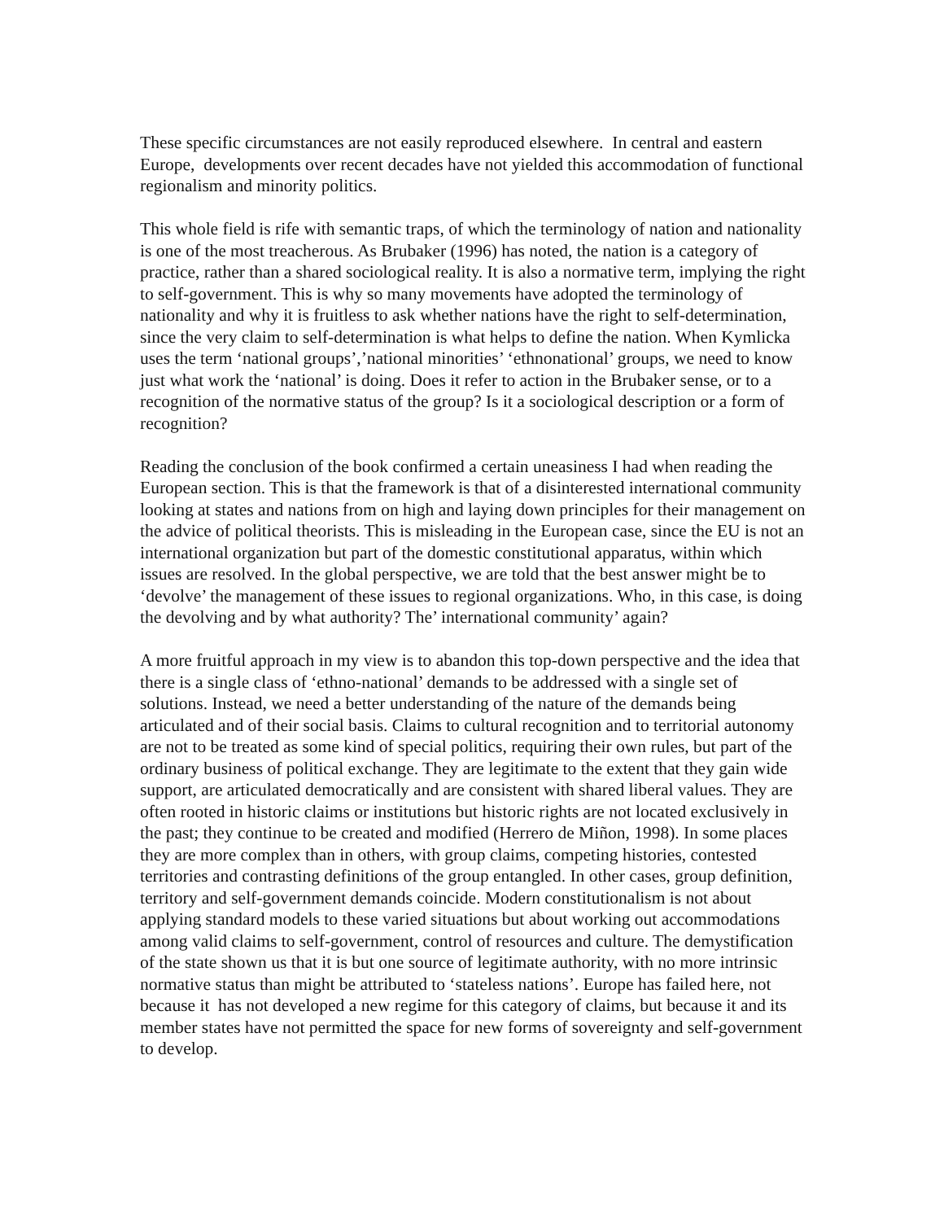These specific circumstances are not easily reproduced elsewhere. In central and eastern Europe, developments over recent decades have not yielded this accommodation of functional regionalism and minority politics.
This whole field is rife with semantic traps, of which the terminology of nation and nationality is one of the most treacherous. As Brubaker (1996) has noted, the nation is a category of practice, rather than a shared sociological reality. It is also a normative term, implying the right to self-government. This is why so many movements have adopted the terminology of nationality and why it is fruitless to ask whether nations have the right to self-determination, since the very claim to self-determination is what helps to define the nation. When Kymlicka uses the term ‘national groups’,’national minorities’ ‘ethnonational’ groups, we need to know just what work the ‘national’ is doing. Does it refer to action in the Brubaker sense, or to a recognition of the normative status of the group? Is it a sociological description or a form of recognition?
Reading the conclusion of the book confirmed a certain uneasiness I had when reading the European section. This is that the framework is that of a disinterested international community looking at states and nations from on high and laying down principles for their management on the advice of political theorists. This is misleading in the European case, since the EU is not an international organization but part of the domestic constitutional apparatus, within which issues are resolved. In the global perspective, we are told that the best answer might be to ‘devolve’ the management of these issues to regional organizations. Who, in this case, is doing the devolving and by what authority? The’ international community’ again?
A more fruitful approach in my view is to abandon this top-down perspective and the idea that there is a single class of ‘ethno-national’ demands to be addressed with a single set of solutions. Instead, we need a better understanding of the nature of the demands being articulated and of their social basis. Claims to cultural recognition and to territorial autonomy are not to be treated as some kind of special politics, requiring their own rules, but part of the ordinary business of political exchange. They are legitimate to the extent that they gain wide support, are articulated democratically and are consistent with shared liberal values. They are often rooted in historic claims or institutions but historic rights are not located exclusively in the past; they continue to be created and modified (Herrero de Miñon, 1998). In some places they are more complex than in others, with group claims, competing histories, contested territories and contrasting definitions of the group entangled. In other cases, group definition, territory and self-government demands coincide. Modern constitutionalism is not about applying standard models to these varied situations but about working out accommodations among valid claims to self-government, control of resources and culture. The demystification of the state shown us that it is but one source of legitimate authority, with no more intrinsic normative status than might be attributed to ‘stateless nations’. Europe has failed here, not because it has not developed a new regime for this category of claims, but because it and its member states have not permitted the space for new forms of sovereignty and self-government to develop.